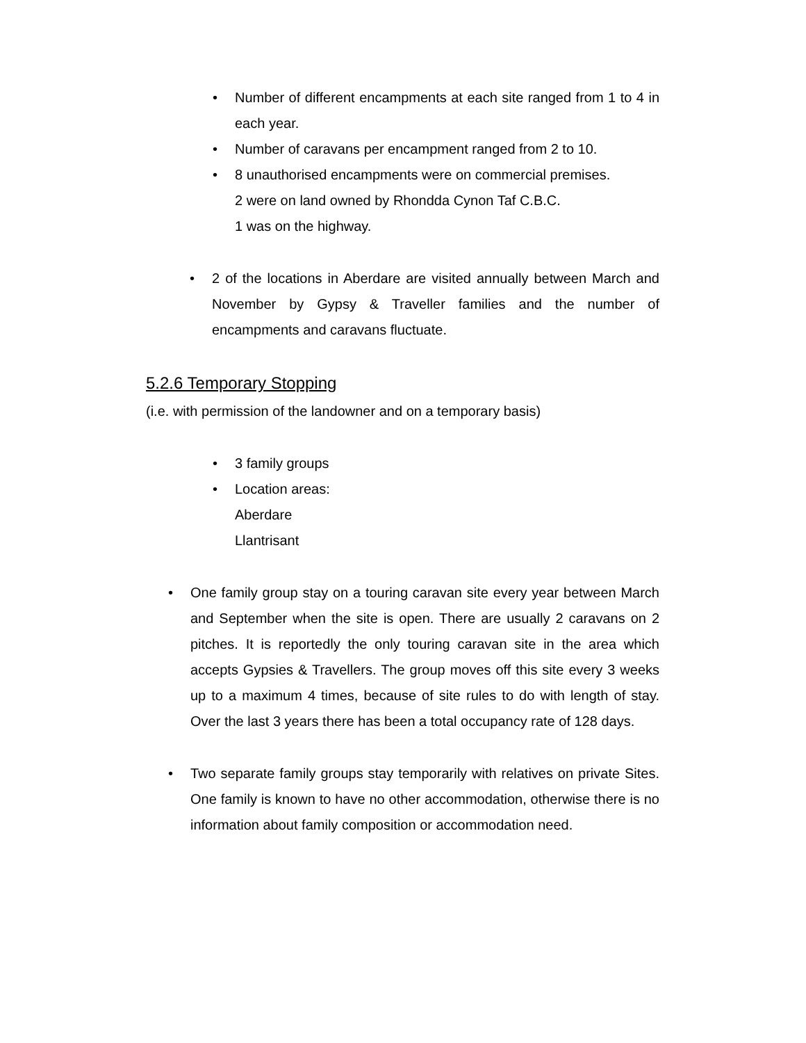• Number of different encampments at each site ranged from 1 to 4 in each year.
• Number of caravans per encampment ranged from 2 to 10.
• 8 unauthorised encampments were on commercial premises.
2 were on land owned by Rhondda Cynon Taf C.B.C.
1 was on the highway.
• 2 of the locations in Aberdare are visited annually between March and November by Gypsy & Traveller families and the number of encampments and caravans fluctuate.
5.2.6 Temporary Stopping
(i.e. with permission of the landowner and on a temporary basis)
• 3 family groups
• Location areas:
Aberdare
Llantrisant
• One family group stay on a touring caravan site every year between March and September when the site is open. There are usually 2 caravans on 2 pitches. It is reportedly the only touring caravan site in the area which accepts Gypsies & Travellers. The group moves off this site every 3 weeks up to a maximum 4 times, because of site rules to do with length of stay. Over the last 3 years there has been a total occupancy rate of 128 days.
• Two separate family groups stay temporarily with relatives on private Sites. One family is known to have no other accommodation, otherwise there is no information about family composition or accommodation need.